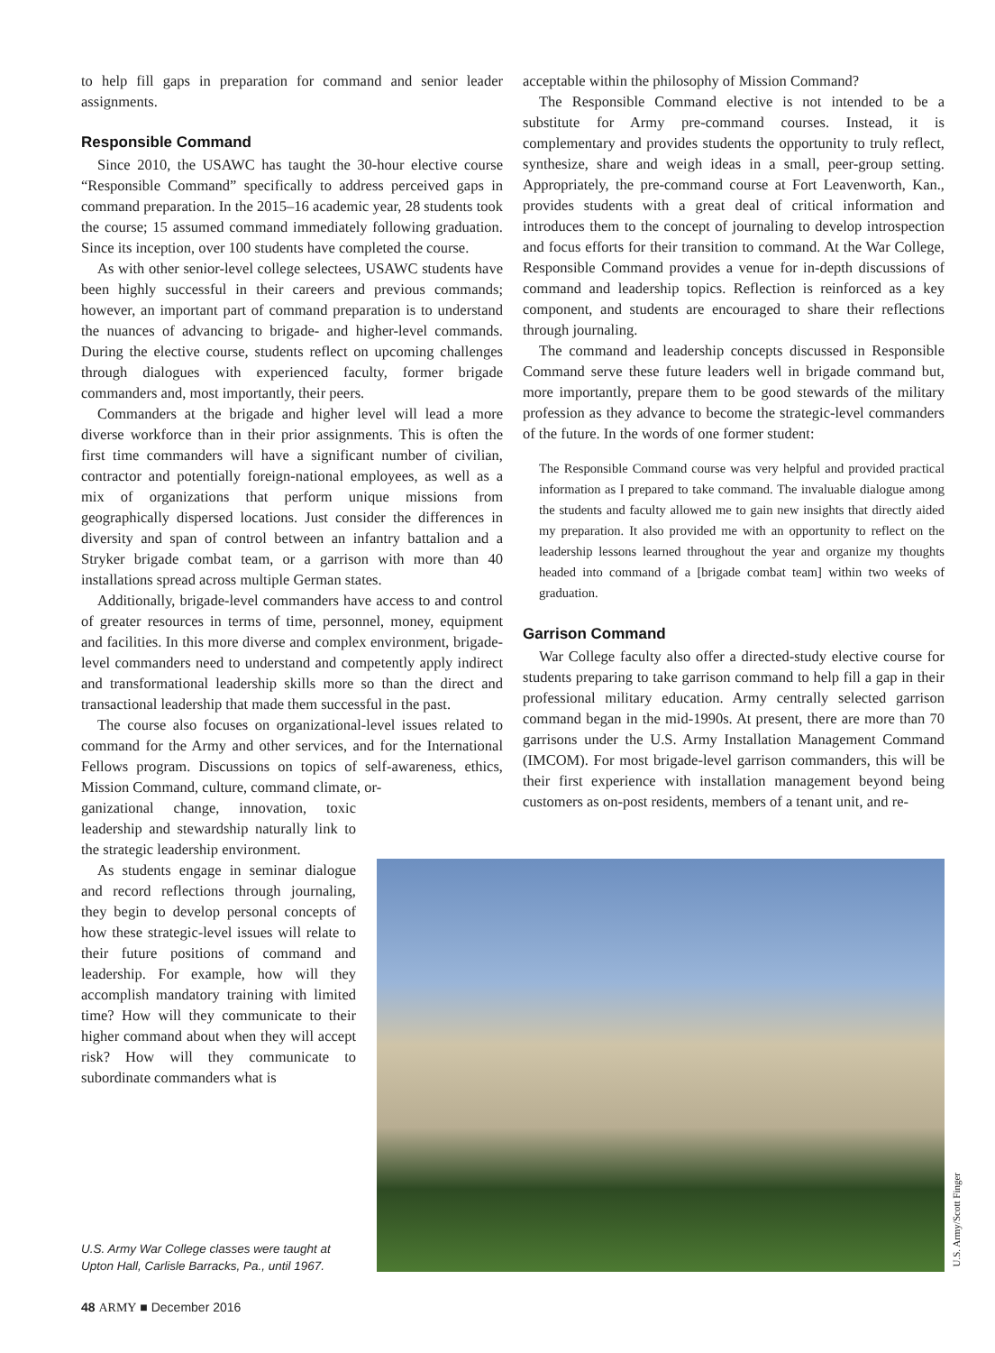to help fill gaps in preparation for command and senior leader assignments.
Responsible Command
Since 2010, the USAWC has taught the 30-hour elective course “Responsible Command” specifically to address perceived gaps in command preparation. In the 2015–16 academic year, 28 students took the course; 15 assumed command immediately following graduation. Since its inception, over 100 students have completed the course.
As with other senior-level college selectees, USAWC students have been highly successful in their careers and previous commands; however, an important part of command preparation is to understand the nuances of advancing to brigade- and higher-level commands. During the elective course, students reflect on upcoming challenges through dialogues with experienced faculty, former brigade commanders and, most importantly, their peers.
Commanders at the brigade and higher level will lead a more diverse workforce than in their prior assignments. This is often the first time commanders will have a significant number of civilian, contractor and potentially foreign-national employees, as well as a mix of organizations that perform unique missions from geographically dispersed locations. Just consider the differences in diversity and span of control between an infantry battalion and a Stryker brigade combat team, or a garrison with more than 40 installations spread across multiple German states.
Additionally, brigade-level commanders have access to and control of greater resources in terms of time, personnel, money, equipment and facilities. In this more diverse and complex environment, brigade-level commanders need to understand and competently apply indirect and transformational leadership skills more so than the direct and transactional leadership that made them successful in the past.
The course also focuses on organizational-level issues related to command for the Army and other services, and for the International Fellows program. Discussions on topics of self-awareness, ethics, Mission Command, culture, command climate, or-
ganizational change, innovation, toxic leadership and stewardship naturally link to the strategic leadership environment.
As students engage in seminar dialogue and record reflections through journaling, they begin to develop personal concepts of how these strategic-level issues will relate to their future positions of command and leadership. For example, how will they accomplish mandatory training with limited time? How will they communicate to their higher command about when they will accept risk? How will they communicate to subordinate commanders what is
acceptable within the philosophy of Mission Command?
The Responsible Command elective is not intended to be a substitute for Army pre-command courses. Instead, it is complementary and provides students the opportunity to truly reflect, synthesize, share and weigh ideas in a small, peer-group setting. Appropriately, the pre-command course at Fort Leavenworth, Kan., provides students with a great deal of critical information and introduces them to the concept of journaling to develop introspection and focus efforts for their transition to command. At the War College, Responsible Command provides a venue for in-depth discussions of command and leadership topics. Reflection is reinforced as a key component, and students are encouraged to share their reflections through journaling.
The command and leadership concepts discussed in Responsible Command serve these future leaders well in brigade command but, more importantly, prepare them to be good stewards of the military profession as they advance to become the strategic-level commanders of the future. In the words of one former student:
The Responsible Command course was very helpful and provided practical information as I prepared to take command. The invaluable dialogue among the students and faculty allowed me to gain new insights that directly aided my preparation. It also provided me with an opportunity to reflect on the leadership lessons learned throughout the year and organize my thoughts headed into command of a [brigade combat team] within two weeks of graduation.
Garrison Command
War College faculty also offer a directed-study elective course for students preparing to take garrison command to help fill a gap in their professional military education. Army centrally selected garrison command began in the mid-1990s. At present, there are more than 70 garrisons under the U.S. Army Installation Management Command (IMCOM). For most brigade-level garrison commanders, this will be their first experience with installation management beyond being customers as on-post residents, members of a tenant unit, and re-
U.S. Army/Scott Finger
U.S. Army War College classes were taught at Upton Hall, Carlisle Barracks, Pa., until 1967.
48 ARMY ■ December 2016